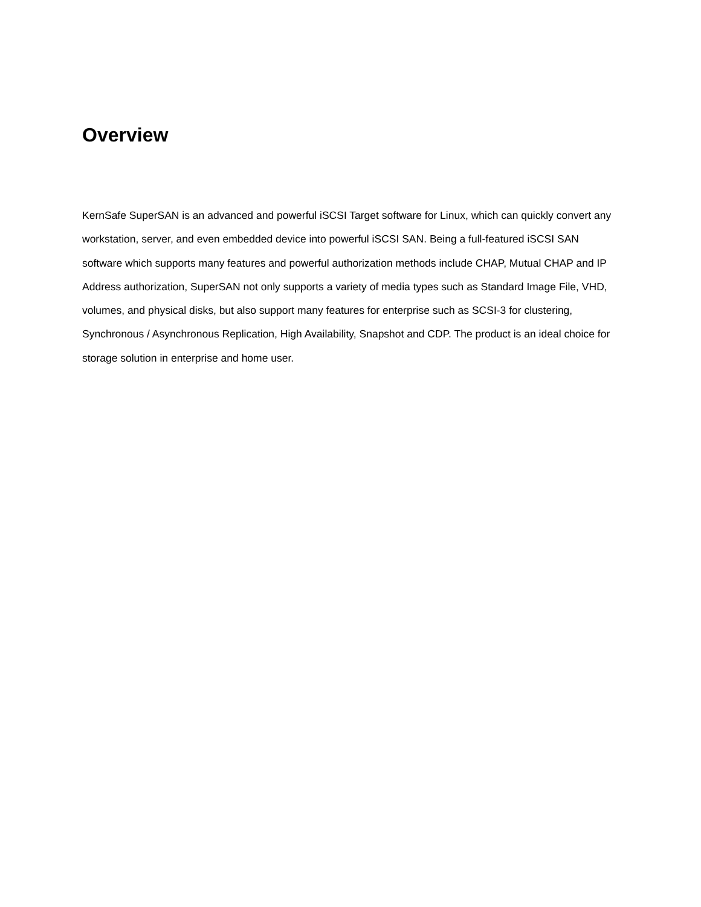Overview
KernSafe SuperSAN is an advanced and powerful iSCSI Target software for Linux, which can quickly convert any workstation, server, and even embedded device into powerful iSCSI SAN. Being a full-featured iSCSI SAN software which supports many features and powerful authorization methods include CHAP, Mutual CHAP and IP Address authorization, SuperSAN not only supports a variety of media types such as Standard Image File, VHD, volumes, and physical disks, but also support many features for enterprise such as SCSI-3 for clustering, Synchronous / Asynchronous Replication, High Availability, Snapshot and CDP. The product is an ideal choice for storage solution in enterprise and home user.